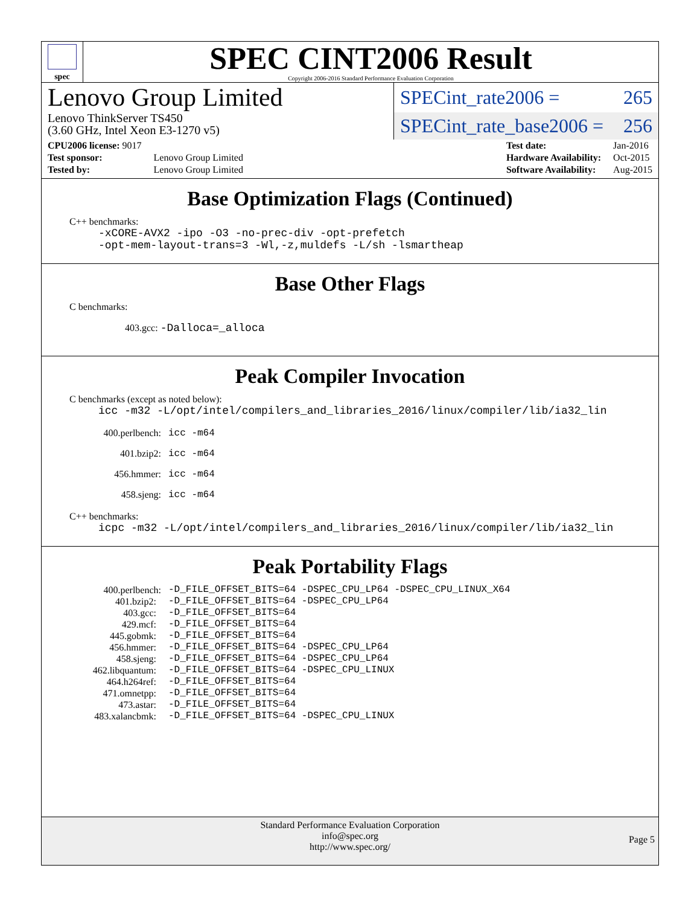spec
SPEC CINT2006 Result
Copyright 2006-2016 Standard Performance Evaluation Corporation
Lenovo Group Limited
Lenovo ThinkServer TS450
(3.60 GHz, Intel Xeon E3-1270 v5)
SPECint_rate2006 = 265
SPECint_rate_base2006 = 256
| CPU2006 license: 9017 | |
| Test sponsor: | Lenovo Group Limited |
| Tested by: | Lenovo Group Limited |
| Test date: | Jan-2016 |
| Hardware Availability: | Oct-2015 |
| Software Availability: | Aug-2015 |
Base Optimization Flags (Continued)
C++ benchmarks:
-xCORE-AVX2 -ipo -O3 -no-prec-div -opt-prefetch
-opt-mem-layout-trans=3 -Wl,-z,muldefs -L/sh -lsmartheap
Base Other Flags
C benchmarks:
403.gcc: -Dalloca=_alloca
Peak Compiler Invocation
C benchmarks (except as noted below):
icc -m32 -L/opt/intel/compilers_and_libraries_2016/linux/compiler/lib/ia32_lin
| 400.perlbench: | icc -m64 |
| 401.bzip2: | icc -m64 |
| 456.hmmer: | icc -m64 |
| 458.sjeng: | icc -m64 |
C++ benchmarks:
icpc -m32 -L/opt/intel/compilers_and_libraries_2016/linux/compiler/lib/ia32_lin
Peak Portability Flags
| 400.perlbench: | -D_FILE_OFFSET_BITS=64 -DSPEC_CPU_LP64 -DSPEC_CPU_LINUX_X64 |
| 401.bzip2: | -D_FILE_OFFSET_BITS=64 -DSPEC_CPU_LP64 |
| 403.gcc: | -D_FILE_OFFSET_BITS=64 |
| 429.mcf: | -D_FILE_OFFSET_BITS=64 |
| 445.gobmk: | -D_FILE_OFFSET_BITS=64 |
| 456.hmmer: | -D_FILE_OFFSET_BITS=64 -DSPEC_CPU_LP64 |
| 458.sjeng: | -D_FILE_OFFSET_BITS=64 -DSPEC_CPU_LP64 |
| 462.libquantum: | -D_FILE_OFFSET_BITS=64 -DSPEC_CPU_LINUX |
| 464.h264ref: | -D_FILE_OFFSET_BITS=64 |
| 471.omnetpp: | -D_FILE_OFFSET_BITS=64 |
| 473.astar: | -D_FILE_OFFSET_BITS=64 |
| 483.xalancbmk: | -D_FILE_OFFSET_BITS=64 -DSPEC_CPU_LINUX |
Standard Performance Evaluation Corporation
info@spec.org
http://www.spec.org/
Page 5